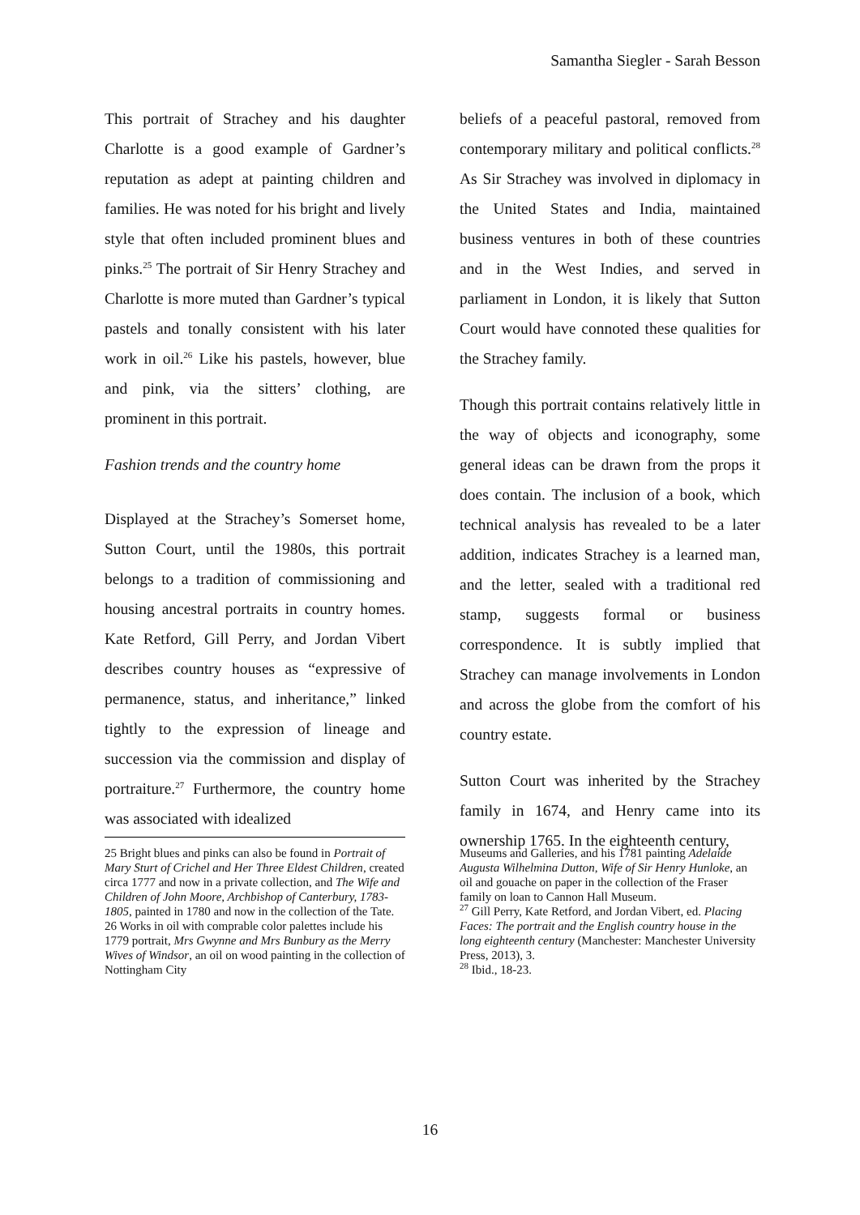Samantha Siegler - Sarah Besson
This portrait of Strachey and his daughter Charlotte is a good example of Gardner’s reputation as adept at painting children and families. He was noted for his bright and lively style that often included prominent blues and pinks.<sup>25</sup> The portrait of Sir Henry Strachey and Charlotte is more muted than Gardner’s typical pastels and tonally consistent with his later work in oil.<sup>26</sup> Like his pastels, however, blue and pink, via the sitters’ clothing, are prominent in this portrait.
Fashion trends and the country home
Displayed at the Strachey’s Somerset home, Sutton Court, until the 1980s, this portrait belongs to a tradition of commissioning and housing ancestral portraits in country homes. Kate Retford, Gill Perry, and Jordan Vibert describes country houses as “expressive of permanence, status, and inheritance,” linked tightly to the expression of lineage and succession via the commission and display of portraiture.<sup>27</sup> Furthermore, the country home was associated with idealized
beliefs of a peaceful pastoral, removed from contemporary military and political conflicts.<sup>28</sup> As Sir Strachey was involved in diplomacy in the United States and India, maintained business ventures in both of these countries and in the West Indies, and served in parliament in London, it is likely that Sutton Court would have connoted these qualities for the Strachey family.
Though this portrait contains relatively little in the way of objects and iconography, some general ideas can be drawn from the props it does contain. The inclusion of a book, which technical analysis has revealed to be a later addition, indicates Strachey is a learned man, and the letter, sealed with a traditional red stamp, suggests formal or business correspondence. It is subtly implied that Strachey can manage involvements in London and across the globe from the comfort of his country estate.
Sutton Court was inherited by the Strachey family in 1674, and Henry came into its ownership 1765. In the eighteenth century,
25 Bright blues and pinks can also be found in Portrait of Mary Sturt of Crichel and Her Three Eldest Children, created circa 1777 and now in a private collection, and The Wife and Children of John Moore, Archbishop of Canterbury, 1783-1805, painted in 1780 and now in the collection of the Tate.
26 Works in oil with comprable color palettes include his 1779 portrait, Mrs Gwynne and Mrs Bunbury as the Merry Wives of Windsor, an oil on wood painting in the collection of Nottingham City
Museums and Galleries, and his 1781 painting Adelaide Augusta Wilhelmina Dutton, Wife of Sir Henry Hunloke, an oil and gouache on paper in the collection of the Fraser family on loan to Cannon Hall Museum.
<sup>27</sup> Gill Perry, Kate Retford, and Jordan Vibert, ed. Placing Faces: The portrait and the English country house in the long eighteenth century (Manchester: Manchester University Press, 2013), 3.
<sup>28</sup> Ibid., 18-23.
16